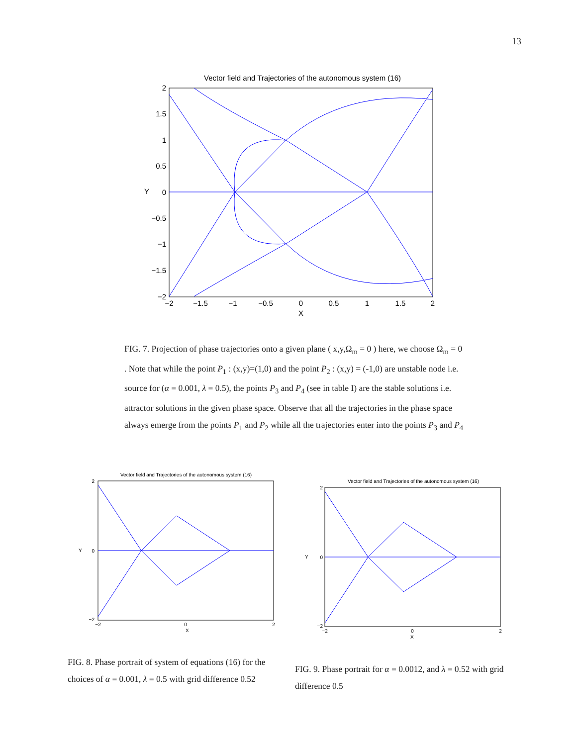13
Vector field and Trajectories of the autonomous system (16)
−2
−1.5
−1
−0.5
0
0.5
1
1.5
2
X
2
1.5
1
0.5
0
−0.5
−1
−1.5
−2
Y
FIG. 7. Projection of phase trajectories onto a given plane ( x,y,Ω<sub>m</sub> = 0 ) here, we choose Ω<sub>m</sub> = 0 . Note that while the point P<sub>1</sub> : (x,y)=(1,0) and the point P<sub>2</sub> : (x,y) = (-1,0) are unstable node i.e. source for (α = 0.001, λ = 0.5), the points P<sub>3</sub> and P<sub>4</sub> (see in table I) are the stable solutions i.e. attractor solutions in the given phase space. Observe that all the trajectories in the phase space always emerge from the points P<sub>1</sub> and P<sub>2</sub> while all the trajectories enter into the points P<sub>3</sub> and P<sub>4</sub>
Vector field and Trajectories of the autonomous system (16)
−2
0
2
X
2
0
−2
Y
Vector field and Trajectories of the autonomous system (16)
−2
0
2
X
2
0
−2
Y
FIG. 8. Phase portrait of system of equations (16) for the choices of α = 0.001, λ = 0.5 with grid difference 0.52
FIG. 9. Phase portrait for α = 0.0012, and λ = 0.52 with grid difference 0.5